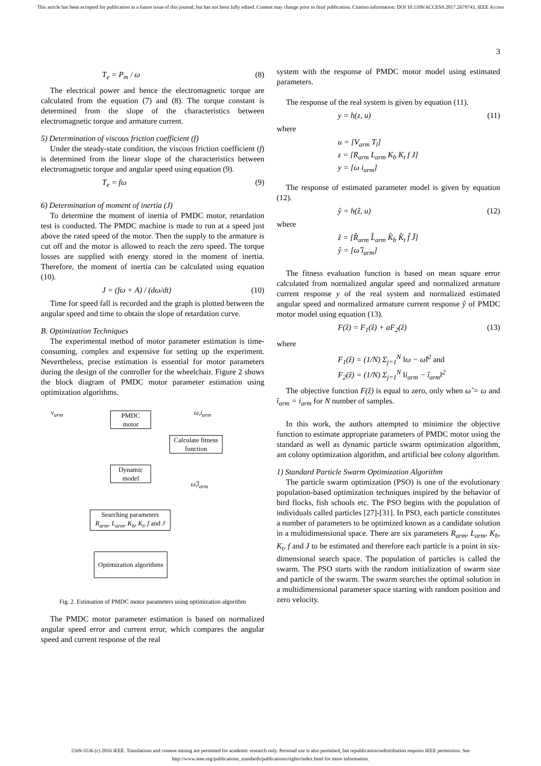This article has been accepted for publication in a future issue of this journal, but has not been fully edited. Content may change prior to final publication. Citation information: DOI 10.1109/ACCESS.2017.2679743, IEEE Access
3
T<sub>e</sub> = P<sub>m</sub> / ω (8)
The electrical power and hence the electromagnetic torque are calculated from the equation (7) and (8). The torque constant is determined from the slope of the characteristics between electromagnetic torque and armature current.
5) Determination of viscous friction coefficient (f)
Under the steady-state condition, the viscous friction coefficient (f) is determined from the linear slope of the characteristics between electromagnetic torque and angular speed using equation (9).
T<sub>e</sub> = fω (9)
6) Determination of moment of inertia (J)
To determine the moment of inertia of PMDC motor, retardation test is conducted. The PMDC machine is made to run at a speed just above the rated speed of the motor. Then the supply to the armature is cut off and the motor is allowed to reach the zero speed. The torque losses are supplied with energy stored in the moment of inertia. Therefore, the moment of inertia can be calculated using equation (10).
J = (fω + A) / (dω/dt) (10)
Time for speed fall is recorded and the graph is plotted between the angular speed and time to obtain the slope of retardation curve.
B. Optimization Techniques
The experimental method of motor parameter estimation is time-consuming, complex and expensive for setting up the experiment. Nevertheless, precise estimation is essential for motor parameters during the design of the controller for the wheelchair. Figure 2 shows the block diagram of PMDC motor parameter estimation using optimization algorithms.
v<sub>arm</sub> ω,i<sub>arm</sub>
PMDC
motor
Calculate fitness
function
Dynamic
model
ω̂,î<sub>arm</sub>
Searching parameters
R<sub>arm</sub>, L<sub>arm</sub>, K<sub>b</sub>, K<sub>t</sub>, f and J
Optimization algorithms
Fig. 2. Estimation of PMDC motor parameters using optimization algorithm
The PMDC motor parameter estimation is based on normalized angular speed error and current error, which compares the angular speed and current response of the real
system with the response of PMDC motor model using estimated parameters.
The response of the real system is given by equation (11).
y = h(z, u) (11)
where
u = [V<sub>arm</sub> T<sub>l</sub>]
z = [R<sub>arm</sub> L<sub>arm</sub> K<sub>b</sub> K<sub>t</sub> f J]
y = [ω i<sub>arm</sub>]
The response of estimated parameter model is given by equation (12).
ŷ = h(ẑ, u) (12)
where
ẑ = [R̂<sub>arm</sub> L̂<sub>arm</sub> K̂<sub>b</sub> K̂<sub>t</sub> f̂ Ĵ]
ŷ = [ω̂ î<sub>arm</sub>]
The fitness evaluation function is based on mean square error calculated from normalized angular speed and normalized armature current response y of the real system and normalized estimated angular speed and normalized armature current response ŷ of PMDC motor model using equation (13).
F(ẑ) = F<sub>1</sub>(ẑ) + aF<sub>2</sub>(ẑ) (13)
where
F<sub>1</sub>(ẑ) = (1/N) Σ<sub>j=1</sub><sup>N</sup> ‖ω − ω̂‖<sup>2</sup> and
F<sub>2</sub>(ẑ) = (1/N) Σ<sub>j=1</sub><sup>N</sup> ‖i<sub>arm</sub> − î<sub>arm</sub>‖<sup>2</sup>
The objective function F(ẑ) is equal to zero, only when ω̂ = ω and î<sub>arm</sub> = i<sub>arm</sub> for N number of samples.
In this work, the authors attempted to minimize the objective function to estimate appropriate parameters of PMDC motor using the standard as well as dynamic particle swarm optimization algorithm, ant colony optimization algorithm, and artificial bee colony algorithm.
1) Standard Particle Swarm Optimization Algorithm
The particle swarm optimization (PSO) is one of the evolutionary population-based optimization techniques inspired by the behavior of bird flocks, fish schools etc. The PSO begins with the population of individuals called particles [27]-[31]. In PSO, each particle constitutes a number of parameters to be optimized known as a candidate solution in a multidimensional space. There are six parameters R<sub>arm</sub>, L<sub>arm</sub>, K<sub>b</sub>, K<sub>t</sub>, f and J to be estimated and therefore each particle is a point in six-dimensional search space. The population of particles is called the swarm. The PSO starts with the random initialization of swarm size and particle of the swarm. The swarm searches the optimal solution in a multidimensional parameter space starting with random position and zero velocity.
2169-3536 (c) 2016 IEEE. Translations and content mining are permitted for academic research only. Personal use is also permitted, but republication/redistribution requires IEEE permission. See http://www.ieee.org/publications_standards/publications/rights/index.html for more information.